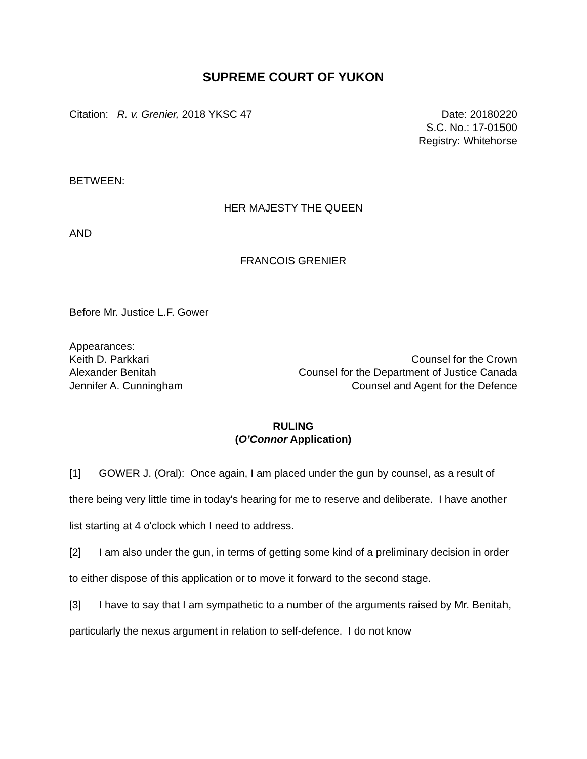SUPREME COURT OF YUKON
Citation: R. v. Grenier, 2018 YKSC 47
Date: 20180220
S.C. No.: 17-01500
Registry: Whitehorse
BETWEEN:
HER MAJESTY THE QUEEN
AND
FRANCOIS GRENIER
Before Mr. Justice L.F. Gower
Appearances:
Keith D. Parkkari Counsel for the Crown
Alexander Benitah Counsel for the Department of Justice Canada
Jennifer A. Cunningham Counsel and Agent for the Defence
RULING
(O’Connor Application)
[1] GOWER J. (Oral): Once again, I am placed under the gun by counsel, as a result of there being very little time in today's hearing for me to reserve and deliberate. I have another list starting at 4 o'clock which I need to address.
[2] I am also under the gun, in terms of getting some kind of a preliminary decision in order to either dispose of this application or to move it forward to the second stage.
[3] I have to say that I am sympathetic to a number of the arguments raised by Mr. Benitah, particularly the nexus argument in relation to self-defence. I do not know